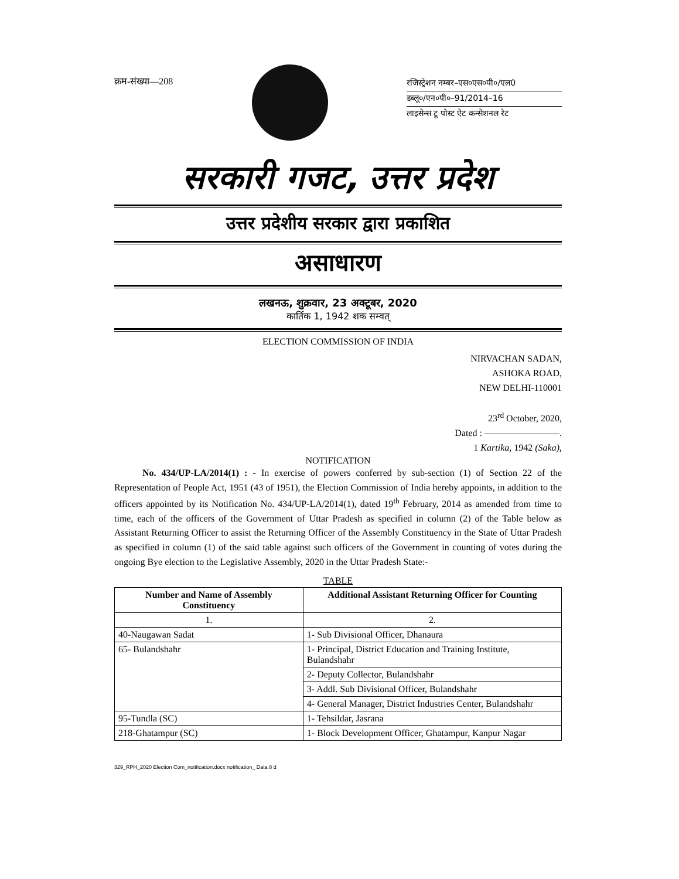क्रम-संख्या—208
रजिस्ट्रेशन नम्बर–एस०एस०पी०/एल0
डब्लू०/एन०पी०–91/2014–16
लाइसेन्स टू पोस्ट ऐट कन्सेशनल रेट
सरकारी गजट, उत्तर प्रदेश
उत्तर प्रदेशीय सरकार द्वारा प्रकाशित
असाधारण
लखनऊ, शुक्रवार, 23 अक्टूबर, 2020
कार्तिक 1, 1942 शक सम्वत्
ELECTION COMMISSION OF INDIA
NIRVACHAN SADAN,
ASHOKA ROAD,
NEW DELHI-110001
23<sup>rd</sup> October, 2020,
Dated : ————————.
1 Kartika, 1942 (Saka),
NOTIFICATION
   No. 434/UP-LA/2014(1) : - In exercise of powers conferred by sub-section (1) of Section 22 of the Representation of People Act, 1951 (43 of 1951), the Election Commission of India hereby appoints, in addition to the officers appointed by its Notification No. 434/UP-LA/2014(1), dated 19<sup>th</sup> February, 2014 as amended from time to time, each of the officers of the Government of Uttar Pradesh as specified in column (2) of the Table below as Assistant Returning Officer to assist the Returning Officer of the Assembly Constituency in the State of Uttar Pradesh as specified in column (1) of the said table against such officers of the Government in counting of votes during the ongoing Bye election to the Legislative Assembly, 2020 in the Uttar Pradesh State:-
TABLE
| Number and Name of Assembly Constituency | Additional Assistant Returning Officer for Counting |
| --- | --- |
| 1. | 2. |
| 40-Naugawan Sadat | 1- Sub Divisional Officer, Dhanaura |
| 65- Bulandshahr | 1- Principal, District Education and Training Institute, Bulandshahr |
| | 2- Deputy Collector, Bulandshahr |
| | 3- Addl. Sub Divisional Officer, Bulandshahr |
| | 4- General Manager, District Industries Center, Bulandshahr |
| 95-Tundla (SC) | 1- Tehsildar, Jasrana |
| 218-Ghatampur (SC) | 1- Block Development Officer, Ghatampur, Kanpur Nagar |
329_RPH_2020 Election Com_notification.docx notification_ Data 8 d